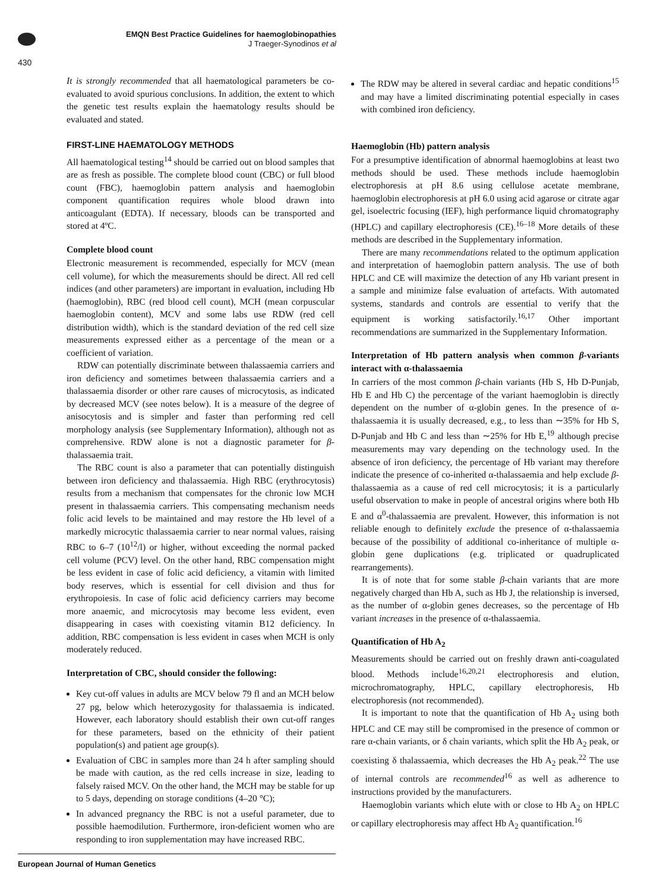EMQN Best Practice Guidelines for haemoglobinopathies
J Traeger-Synodinos et al
430
It is strongly recommended that all haematological parameters be co-evaluated to avoid spurious conclusions. In addition, the extent to which the genetic test results explain the haematology results should be evaluated and stated.
FIRST-LINE HAEMATOLOGY METHODS
All haematological testing<sup>14</sup> should be carried out on blood samples that are as fresh as possible. The complete blood count (CBC) or full blood count (FBC), haemoglobin pattern analysis and haemoglobin component quantification requires whole blood drawn into anticoagulant (EDTA). If necessary, bloods can be transported and stored at 4ºC.
Complete blood count
Electronic measurement is recommended, especially for MCV (mean cell volume), for which the measurements should be direct. All red cell indices (and other parameters) are important in evaluation, including Hb (haemoglobin), RBC (red blood cell count), MCH (mean corpuscular haemoglobin content), MCV and some labs use RDW (red cell distribution width), which is the standard deviation of the red cell size measurements expressed either as a percentage of the mean or a coefficient of variation.
RDW can potentially discriminate between thalassaemia carriers and iron deficiency and sometimes between thalassaemia carriers and a thalassaemia disorder or other rare causes of microcytosis, as indicated by decreased MCV (see notes below). It is a measure of the degree of anisocytosis and is simpler and faster than performing red cell morphology analysis (see Supplementary Information), although not as comprehensive. RDW alone is not a diagnostic parameter for β-thalassaemia trait.
The RBC count is also a parameter that can potentially distinguish between iron deficiency and thalassaemia. High RBC (erythrocytosis) results from a mechanism that compensates for the chronic low MCH present in thalassaemia carriers. This compensating mechanism needs folic acid levels to be maintained and may restore the Hb level of a markedly microcytic thalassaemia carrier to near normal values, raising RBC to 6–7 (10<sup>12</sup>/l) or higher, without exceeding the normal packed cell volume (PCV) level. On the other hand, RBC compensation might be less evident in case of folic acid deficiency, a vitamin with limited body reserves, which is essential for cell division and thus for erythropoiesis. In case of folic acid deficiency carriers may become more anaemic, and microcytosis may become less evident, even disappearing in cases with coexisting vitamin B12 deficiency. In addition, RBC compensation is less evident in cases when MCH is only moderately reduced.
Interpretation of CBC, should consider the following:
Key cut-off values in adults are MCV below 79 fl and an MCH below 27 pg, below which heterozygosity for thalassaemia is indicated. However, each laboratory should establish their own cut-off ranges for these parameters, based on the ethnicity of their patient population(s) and patient age group(s).
Evaluation of CBC in samples more than 24 h after sampling should be made with caution, as the red cells increase in size, leading to falsely raised MCV. On the other hand, the MCH may be stable for up to 5 days, depending on storage conditions (4–20 °C);
In advanced pregnancy the RBC is not a useful parameter, due to possible haemodilution. Furthermore, iron-deficient women who are responding to iron supplementation may have increased RBC.
The RDW may be altered in several cardiac and hepatic conditions<sup>15</sup> and may have a limited discriminating potential especially in cases with combined iron deficiency.
Haemoglobin (Hb) pattern analysis
For a presumptive identification of abnormal haemoglobins at least two methods should be used. These methods include haemoglobin electrophoresis at pH 8.6 using cellulose acetate membrane, haemoglobin electrophoresis at pH 6.0 using acid agarose or citrate agar gel, isoelectric focusing (IEF), high performance liquid chromatography (HPLC) and capillary electrophoresis (CE).<sup>16–18</sup> More details of these methods are described in the Supplementary information.
There are many recommendations related to the optimum application and interpretation of haemoglobin pattern analysis. The use of both HPLC and CE will maximize the detection of any Hb variant present in a sample and minimize false evaluation of artefacts. With automated systems, standards and controls are essential to verify that the equipment is working satisfactorily.<sup>16,17</sup> Other important recommendations are summarized in the Supplementary Information.
Interpretation of Hb pattern analysis when common β-variants interact with α-thalassaemia
In carriers of the most common β-chain variants (Hb S, Hb D-Punjab, Hb E and Hb C) the percentage of the variant haemoglobin is directly dependent on the number of α-globin genes. In the presence of α-thalassaemia it is usually decreased, e.g., to less than ∼35% for Hb S, D-Punjab and Hb C and less than ∼25% for Hb E,<sup>19</sup> although precise measurements may vary depending on the technology used. In the absence of iron deficiency, the percentage of Hb variant may therefore indicate the presence of co-inherited α-thalassaemia and help exclude β-thalassaemia as a cause of red cell microcytosis; it is a particularly useful observation to make in people of ancestral origins where both Hb E and α<sup>0</sup>-thalassaemia are prevalent. However, this information is not reliable enough to definitely exclude the presence of α-thalassaemia because of the possibility of additional co-inheritance of multiple α-globin gene duplications (e.g. triplicated or quadruplicated rearrangements).
It is of note that for some stable β-chain variants that are more negatively charged than Hb A, such as Hb J, the relationship is inversed, as the number of α-globin genes decreases, so the percentage of Hb variant increases in the presence of α-thalassaemia.
Quantification of Hb A<sub>2</sub>
Measurements should be carried out on freshly drawn anti-coagulated blood. Methods include<sup>16,20,21</sup> electrophoresis and elution, microchromatography, HPLC, capillary electrophoresis, Hb electrophoresis (not recommended).
It is important to note that the quantification of Hb A<sub>2</sub> using both HPLC and CE may still be compromised in the presence of common or rare α-chain variants, or δ chain variants, which split the Hb A<sub>2</sub> peak, or coexisting δ thalassaemia, which decreases the Hb A<sub>2</sub> peak.<sup>22</sup> The use of internal controls are recommended<sup>16</sup> as well as adherence to instructions provided by the manufacturers.
Haemoglobin variants which elute with or close to Hb A<sub>2</sub> on HPLC or capillary electrophoresis may affect Hb A<sub>2</sub> quantification.<sup>16</sup>
European Journal of Human Genetics